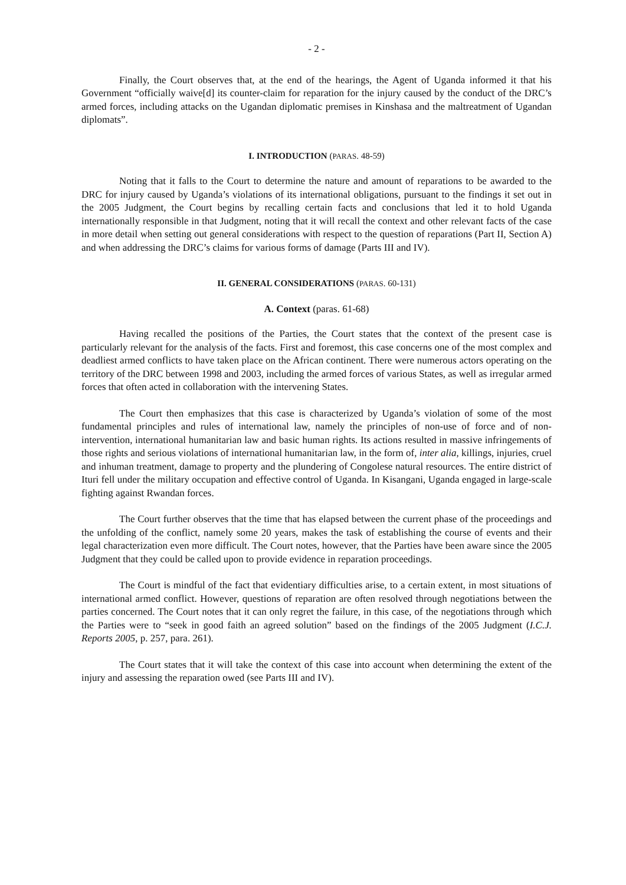- 2 -
Finally, the Court observes that, at the end of the hearings, the Agent of Uganda informed it that his Government “officially waive[d] its counter-claim for reparation for the injury caused by the conduct of the DRC’s armed forces, including attacks on the Ugandan diplomatic premises in Kinshasa and the maltreatment of Ugandan diplomats”.
I. INTRODUCTION (PARAS. 48-59)
Noting that it falls to the Court to determine the nature and amount of reparations to be awarded to the DRC for injury caused by Uganda’s violations of its international obligations, pursuant to the findings it set out in the 2005 Judgment, the Court begins by recalling certain facts and conclusions that led it to hold Uganda internationally responsible in that Judgment, noting that it will recall the context and other relevant facts of the case in more detail when setting out general considerations with respect to the question of reparations (Part II, Section A) and when addressing the DRC’s claims for various forms of damage (Parts III and IV).
II. GENERAL CONSIDERATIONS (PARAS. 60-131)
A. Context (paras. 61-68)
Having recalled the positions of the Parties, the Court states that the context of the present case is particularly relevant for the analysis of the facts. First and foremost, this case concerns one of the most complex and deadliest armed conflicts to have taken place on the African continent. There were numerous actors operating on the territory of the DRC between 1998 and 2003, including the armed forces of various States, as well as irregular armed forces that often acted in collaboration with the intervening States.
The Court then emphasizes that this case is characterized by Uganda’s violation of some of the most fundamental principles and rules of international law, namely the principles of non-use of force and of non-intervention, international humanitarian law and basic human rights. Its actions resulted in massive infringements of those rights and serious violations of international humanitarian law, in the form of, inter alia, killings, injuries, cruel and inhuman treatment, damage to property and the plundering of Congolese natural resources. The entire district of Ituri fell under the military occupation and effective control of Uganda. In Kisangani, Uganda engaged in large-scale fighting against Rwandan forces.
The Court further observes that the time that has elapsed between the current phase of the proceedings and the unfolding of the conflict, namely some 20 years, makes the task of establishing the course of events and their legal characterization even more difficult. The Court notes, however, that the Parties have been aware since the 2005 Judgment that they could be called upon to provide evidence in reparation proceedings.
The Court is mindful of the fact that evidentiary difficulties arise, to a certain extent, in most situations of international armed conflict. However, questions of reparation are often resolved through negotiations between the parties concerned. The Court notes that it can only regret the failure, in this case, of the negotiations through which the Parties were to “seek in good faith an agreed solution” based on the findings of the 2005 Judgment (I.C.J. Reports 2005, p. 257, para. 261).
The Court states that it will take the context of this case into account when determining the extent of the injury and assessing the reparation owed (see Parts III and IV).